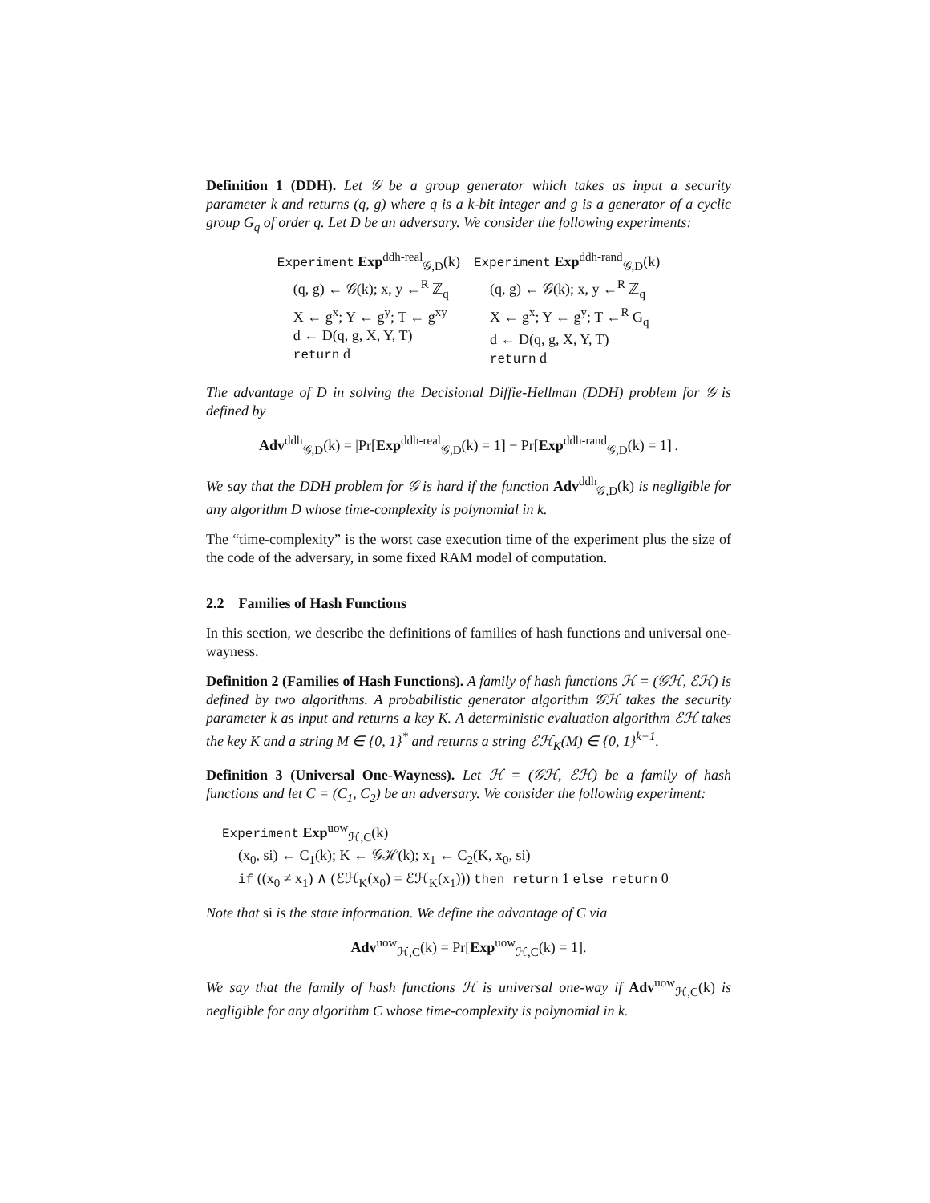Definition 1 (DDH). Let 𝒢 be a group generator which takes as input a security parameter k and returns (q, g) where q is a k-bit integer and g is a generator of a cyclic group G<sub>q</sub> of order q. Let D be an adversary. We consider the following experiments:
Experiment Exp<sup>ddh-real</sup><sub>𝒢,D</sub>(k)
(q, g) ← 𝒢(k); x, y ←<sup>R</sup> ℤ<sub>q</sub>
X ← g<sup>x</sup>; Y ← g<sup>y</sup>; T ← g<sup>xy</sup>
d ← D(q, g, X, Y, T)
return d
Experiment Exp<sup>ddh-rand</sup><sub>𝒢,D</sub>(k)
(q, g) ← 𝒢(k); x, y ←<sup>R</sup> ℤ<sub>q</sub>
X ← g<sup>x</sup>; Y ← g<sup>y</sup>; T ←<sup>R</sup> G<sub>q</sub>
d ← D(q, g, X, Y, T)
return d
The advantage of D in solving the Decisional Diffie-Hellman (DDH) problem for 𝒢 is defined by
Adv<sup>ddh</sup><sub>𝒢,D</sub>(k) = |Pr[Exp<sup>ddh-real</sup><sub>𝒢,D</sub>(k) = 1] − Pr[Exp<sup>ddh-rand</sup><sub>𝒢,D</sub>(k) = 1]|.
We say that the DDH problem for 𝒢 is hard if the function Adv<sup>ddh</sup><sub>𝒢,D</sub>(k) is negligible for any algorithm D whose time-complexity is polynomial in k.
The “time-complexity” is the worst case execution time of the experiment plus the size of the code of the adversary, in some fixed RAM model of computation.
2.2 Families of Hash Functions
In this section, we describe the definitions of families of hash functions and universal one-wayness.
Definition 2 (Families of Hash Functions). A family of hash functions ℋ = (𝒢ℋ, ℰℋ) is defined by two algorithms. A probabilistic generator algorithm 𝒢ℋ takes the security parameter k as input and returns a key K. A deterministic evaluation algorithm ℰℋ takes the key K and a string M ∈ {0, 1}<sup>*</sup> and returns a string ℰℋ<sub>K</sub>(M) ∈ {0, 1}<sup>k−1</sup>.
Definition 3 (Universal One-Wayness). Let ℋ = (𝒢ℋ, ℰℋ) be a family of hash functions and let C = (C<sub>1</sub>, C<sub>2</sub>) be an adversary. We consider the following experiment:
Experiment Exp<sup>uow</sup><sub>ℋ,C</sub>(k)
(x<sub>0</sub>, si) ← C<sub>1</sub>(k); K ← 𝒢ℋ(k); x<sub>1</sub> ← C<sub>2</sub>(K, x<sub>0</sub>, si)
if ((x<sub>0</sub> ≠ x<sub>1</sub>) ∧ (ℰℋ<sub>K</sub>(x<sub>0</sub>) = ℰℋ<sub>K</sub>(x<sub>1</sub>))) then return 1 else return 0
Note that si is the state information. We define the advantage of C via
Adv<sup>uow</sup><sub>ℋ,C</sub>(k) = Pr[Exp<sup>uow</sup><sub>ℋ,C</sub>(k) = 1].
We say that the family of hash functions ℋ is universal one-way if Adv<sup>uow</sup><sub>ℋ,C</sub>(k) is negligible for any algorithm C whose time-complexity is polynomial in k.